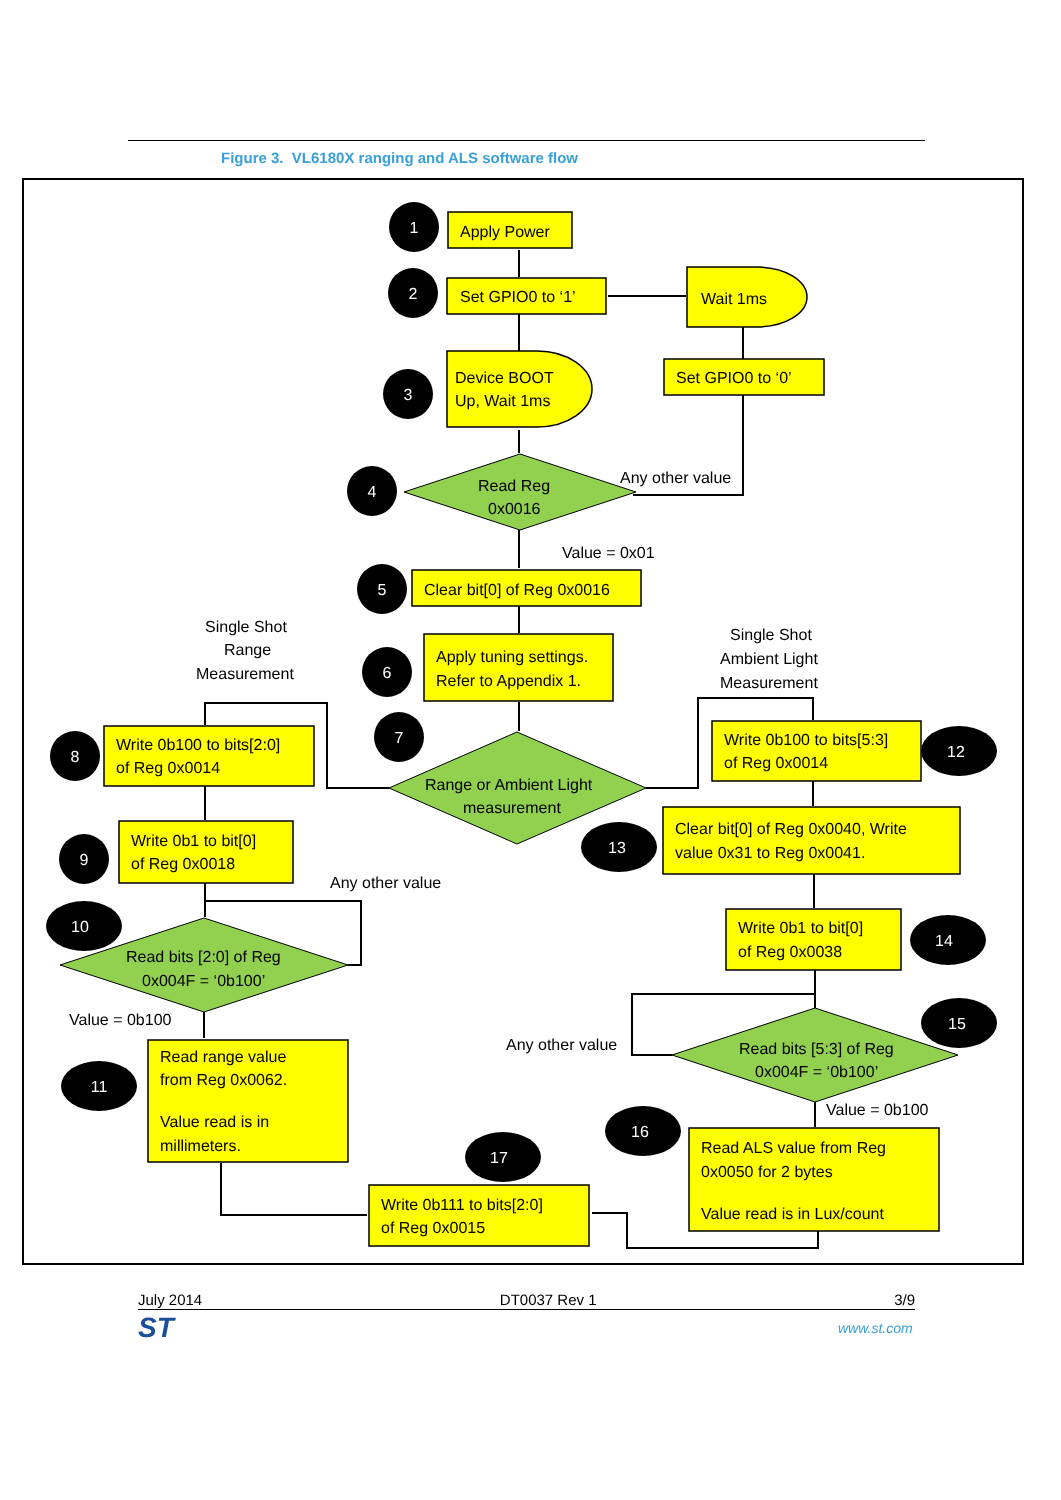Figure 3. VL6180X ranging and ALS software flow
1
2
3
4
5
6
7
8
9
10
11
17
12
13
14
15
16
Apply Power
Set GPIO0 to ‘1’
Wait 1ms
Device BOOT
Up, Wait 1ms
Set GPIO0 to ‘0’
Read Reg
0x0016
Any other value
Value = 0x01
Clear bit[0] of Reg 0x0016
Apply tuning settings.
Refer to Appendix 1.
Single Shot
Range
Measurement
Single Shot
Ambient Light
Measurement
Write 0b100 to bits[2:0]
of Reg 0x0014
Write 0b100 to bits[5:3]
of Reg 0x0014
Range or Ambient Light
measurement
Write 0b1 to bit[0]
of Reg 0x0018
Clear bit[0] of Reg 0x0040, Write
value 0x31 to Reg 0x0041.
Any other value
Write 0b1 to bit[0]
of Reg 0x0038
Read bits [2:0] of Reg
0x004F = ‘0b100’
Value = 0b100
Any other value
Read bits [5:3] of Reg
0x004F = ‘0b100’
Read range value
from Reg 0x0062.
Value read is in
millimeters.
Value = 0b100
Read ALS value from Reg
0x0050 for 2 bytes
Value read is in Lux/count
Write 0b111 to bits[2:0]
of Reg 0x0015
July 2014 DT0037 Rev 1 3/9
ST www.st.com